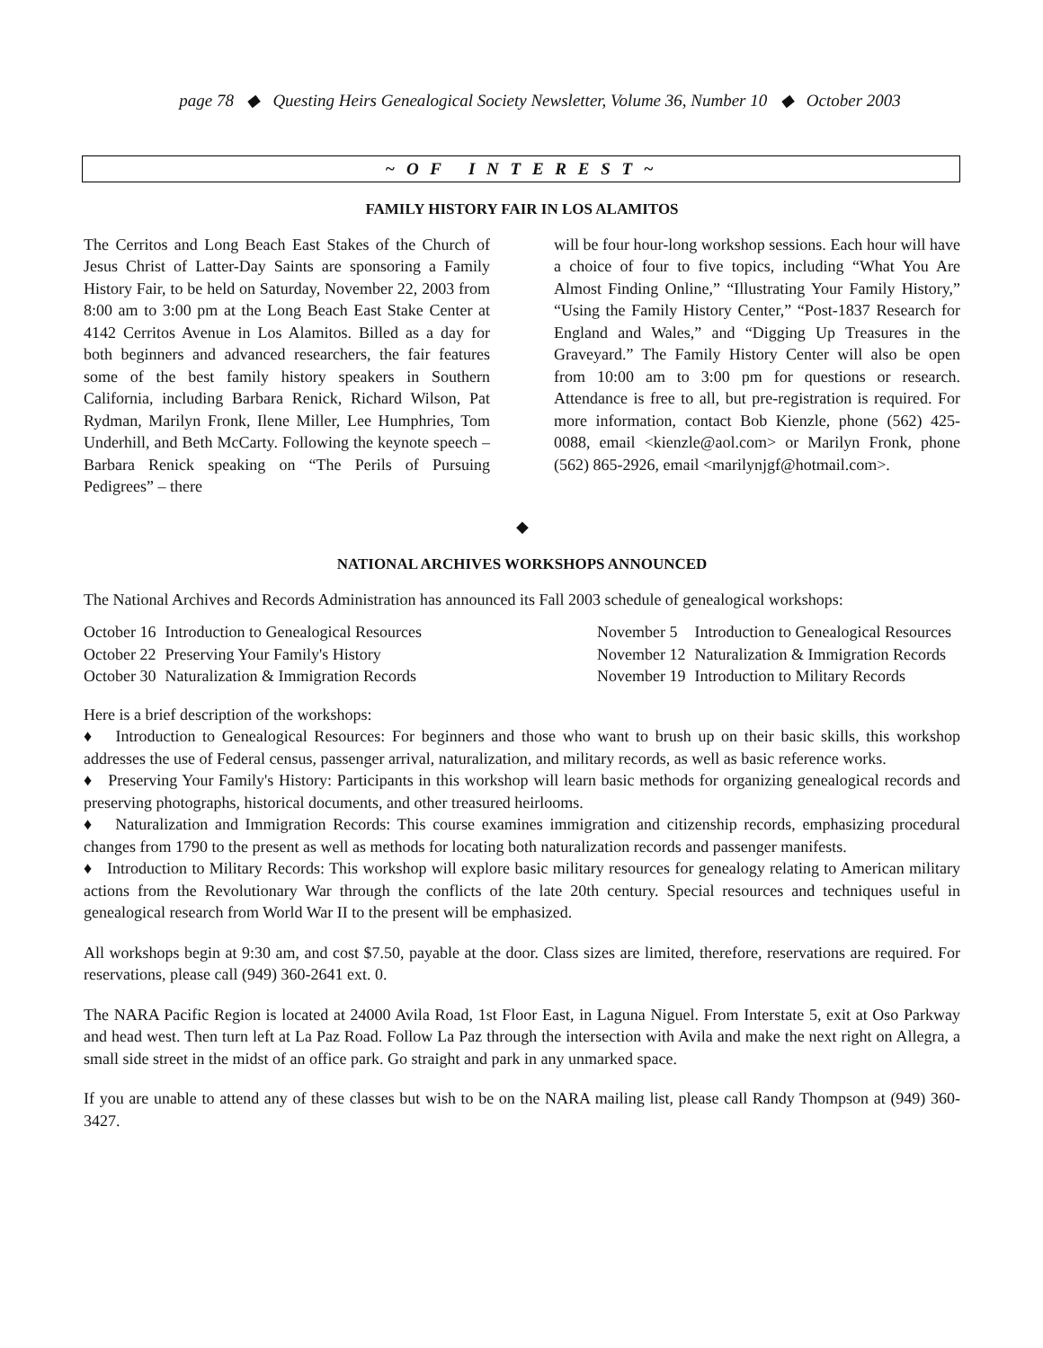page 78 ◆ Questing Heirs Genealogical Society Newsletter, Volume 36, Number 10 ◆ October 2003
~ O F I N T E R E S T ~
FAMILY HISTORY FAIR IN LOS ALAMITOS
The Cerritos and Long Beach East Stakes of the Church of Jesus Christ of Latter-Day Saints are sponsoring a Family History Fair, to be held on Saturday, November 22, 2003 from 8:00 am to 3:00 pm at the Long Beach East Stake Center at 4142 Cerritos Avenue in Los Alamitos. Billed as a day for both beginners and advanced researchers, the fair features some of the best family history speakers in Southern California, including Barbara Renick, Richard Wilson, Pat Rydman, Marilyn Fronk, Ilene Miller, Lee Humphries, Tom Underhill, and Beth McCarty. Following the keynote speech – Barbara Renick speaking on “The Perils of Pursuing Pedigrees” – there
will be four hour-long workshop sessions. Each hour will have a choice of four to five topics, including “What You Are Almost Finding Online,” “Illustrating Your Family History,” “Using the Family History Center,” “Post-1837 Research for England and Wales,” and “Digging Up Treasures in the Graveyard.” The Family History Center will also be open from 10:00 am to 3:00 pm for questions or research. Attendance is free to all, but pre-registration is required. For more information, contact Bob Kienzle, phone (562) 425-0088, email <kienzle@aol.com> or Marilyn Fronk, phone (562) 865-2926, email <marilynjgf@hotmail.com>.
◆
NATIONAL ARCHIVES WORKSHOPS ANNOUNCED
The National Archives and Records Administration has announced its Fall 2003 schedule of genealogical workshops:
| October 16 | Introduction to Genealogical Resources |
| October 22 | Preserving Your Family's History |
| October 30 | Naturalization & Immigration Records |
| November 5 | Introduction to Genealogical Resources |
| November 12 | Naturalization & Immigration Records |
| November 19 | Introduction to Military Records |
Here is a brief description of the workshops:
♦ Introduction to Genealogical Resources: For beginners and those who want to brush up on their basic skills, this workshop addresses the use of Federal census, passenger arrival, naturalization, and military records, as well as basic reference works.
♦ Preserving Your Family's History: Participants in this workshop will learn basic methods for organizing genealogical records and preserving photographs, historical documents, and other treasured heirlooms.
♦ Naturalization and Immigration Records: This course examines immigration and citizenship records, emphasizing procedural changes from 1790 to the present as well as methods for locating both naturalization records and passenger manifests.
♦ Introduction to Military Records: This workshop will explore basic military resources for genealogy relating to American military actions from the Revolutionary War through the conflicts of the late 20th century. Special resources and techniques useful in genealogical research from World War II to the present will be emphasized.
All workshops begin at 9:30 am, and cost $7.50, payable at the door. Class sizes are limited, therefore, reservations are required. For reservations, please call (949) 360-2641 ext. 0.
The NARA Pacific Region is located at 24000 Avila Road, 1st Floor East, in Laguna Niguel. From Interstate 5, exit at Oso Parkway and head west. Then turn left at La Paz Road. Follow La Paz through the intersection with Avila and make the next right on Allegra, a small side street in the midst of an office park. Go straight and park in any unmarked space.
If you are unable to attend any of these classes but wish to be on the NARA mailing list, please call Randy Thompson at (949) 360-3427.